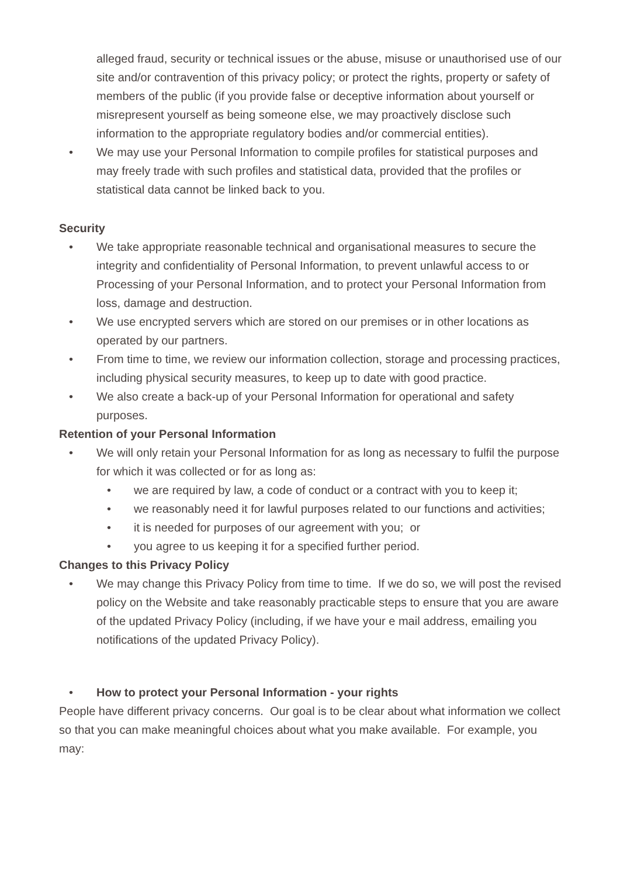alleged fraud, security or technical issues or the abuse, misuse or unauthorised use of our site and/or contravention of this privacy policy; or protect the rights, property or safety of members of the public (if you provide false or deceptive information about yourself or misrepresent yourself as being someone else, we may proactively disclose such information to the appropriate regulatory bodies and/or commercial entities).
• We may use your Personal Information to compile profiles for statistical purposes and may freely trade with such profiles and statistical data, provided that the profiles or statistical data cannot be linked back to you.
Security
• We take appropriate reasonable technical and organisational measures to secure the integrity and confidentiality of Personal Information, to prevent unlawful access to or Processing of your Personal Information, and to protect your Personal Information from loss, damage and destruction.
• We use encrypted servers which are stored on our premises or in other locations as operated by our partners.
• From time to time, we review our information collection, storage and processing practices, including physical security measures, to keep up to date with good practice.
• We also create a back-up of your Personal Information for operational and safety purposes.
Retention of your Personal Information
• We will only retain your Personal Information for as long as necessary to fulfil the purpose for which it was collected or for as long as:
• we are required by law, a code of conduct or a contract with you to keep it;
• we reasonably need it for lawful purposes related to our functions and activities;
• it is needed for purposes of our agreement with you; or
• you agree to us keeping it for a specified further period.
Changes to this Privacy Policy
• We may change this Privacy Policy from time to time. If we do so, we will post the revised policy on the Website and take reasonably practicable steps to ensure that you are aware of the updated Privacy Policy (including, if we have your e mail address, emailing you notifications of the updated Privacy Policy).
• How to protect your Personal Information - your rights
People have different privacy concerns. Our goal is to be clear about what information we collect so that you can make meaningful choices about what you make available. For example, you may: